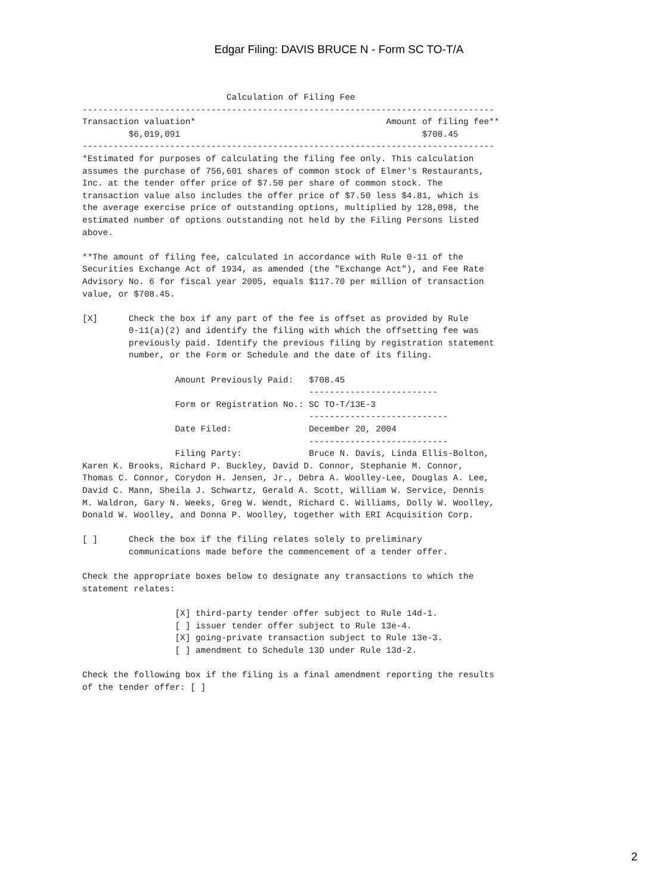Edgar Filing: DAVIS BRUCE N - Form SC TO-T/A
                            Calculation of Filing Fee
--------------------------------------------------------------------------------
Transaction valuation*                                     Amount of filing fee**
         $6,019,091                                               $708.45
--------------------------------------------------------------------------------
*Estimated for purposes of calculating the filing fee only. This calculation
assumes the purchase of 756,601 shares of common stock of Elmer's Restaurants,
Inc. at the tender offer price of $7.50 per share of common stock. The
transaction value also includes the offer price of $7.50 less $4.81, which is
the average exercise price of outstanding options, multiplied by 128,098, the
estimated number of options outstanding not held by the Filing Persons listed
above.

**The amount of filing fee, calculated in accordance with Rule 0-11 of the
Securities Exchange Act of 1934, as amended (the "Exchange Act"), and Fee Rate
Advisory No. 6 for fiscal year 2005, equals $117.70 per million of transaction
value, or $708.45.

[X]      Check the box if any part of the fee is offset as provided by Rule
         0-11(a)(2) and identify the filing with which the offsetting fee was
         previously paid. Identify the previous filing by registration statement
         number, or the Form or Schedule and the date of its filing.

                  Amount Previously Paid:   $708.45
                                            -------------------------
                  Form or Registration No.: SC TO-T/13E-3
                                            ---------------------------
                  Date Filed:               December 20, 2004
                                            ---------------------------
                  Filing Party:             Bruce N. Davis, Linda Ellis-Bolton,
Karen K. Brooks, Richard P. Buckley, David D. Connor, Stephanie M. Connor,
Thomas C. Connor, Corydon H. Jensen, Jr., Debra A. Woolley-Lee, Douglas A. Lee,
David C. Mann, Sheila J. Schwartz, Gerald A. Scott, William W. Service, Dennis
M. Waldron, Gary N. Weeks, Greg W. Wendt, Richard C. Williams, Dolly W. Woolley,
Donald W. Woolley, and Donna P. Woolley, together with ERI Acquisition Corp.

[ ]      Check the box if the filing relates solely to preliminary
         communications made before the commencement of a tender offer.

Check the appropriate boxes below to designate any transactions to which the
statement relates:

                  [X] third-party tender offer subject to Rule 14d-1.
                  [ ] issuer tender offer subject to Rule 13e-4.
                  [X] going-private transaction subject to Rule 13e-3.
                  [ ] amendment to Schedule 13D under Rule 13d-2.

Check the following box if the filing is a final amendment reporting the results
of the tender offer: [ ]
2